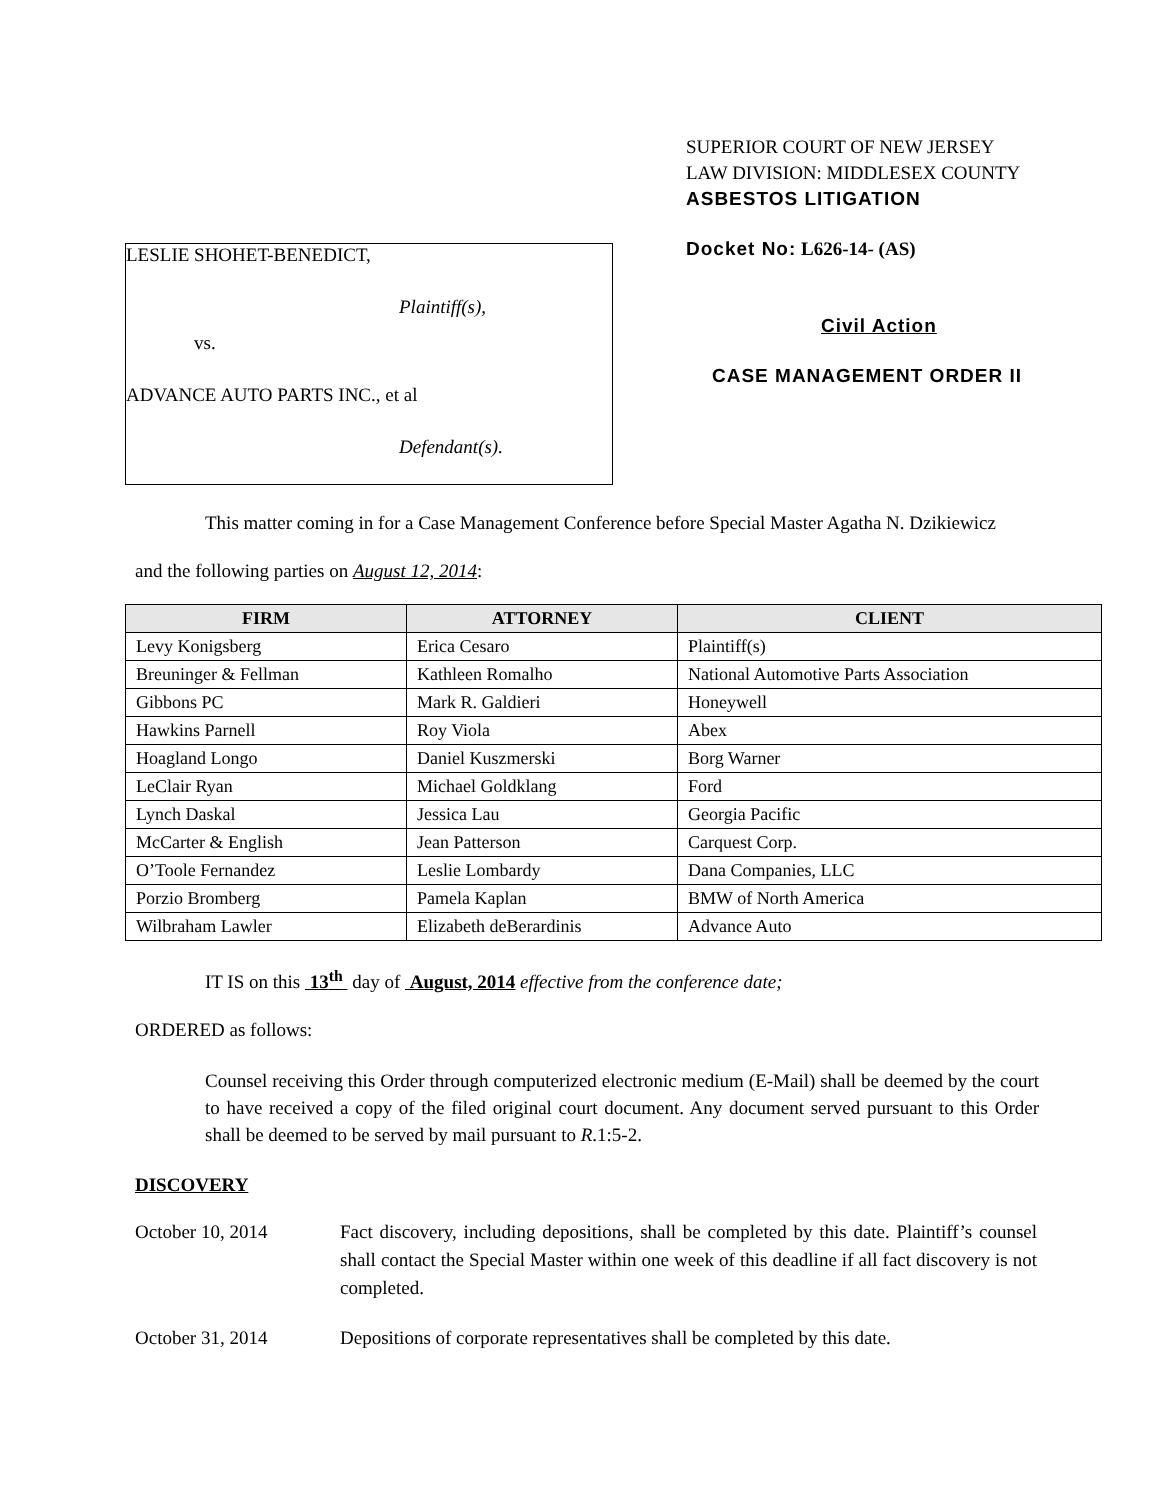LESLIE SHOHET-BENEDICT,
Plaintiff(s),
vs.
ADVANCE AUTO PARTS INC., et al
Defendant(s).
SUPERIOR COURT OF NEW JERSEY
LAW DIVISION: MIDDLESEX COUNTY
ASBESTOS LITIGATION
Docket No: L626-14- (AS)
Civil Action
CASE MANAGEMENT ORDER II
This matter coming in for a Case Management Conference before Special Master Agatha N. Dzikiewicz
and the following parties on August 12, 2014:
| FIRM | ATTORNEY | CLIENT |
| --- | --- | --- |
| Levy Konigsberg | Erica Cesaro | Plaintiff(s) |
| Breuninger & Fellman | Kathleen Romalho | National Automotive Parts Association |
| Gibbons PC | Mark R. Galdieri | Honeywell |
| Hawkins Parnell | Roy Viola | Abex |
| Hoagland Longo | Daniel Kuszmerski | Borg Warner |
| LeClair Ryan | Michael Goldklang | Ford |
| Lynch Daskal | Jessica Lau | Georgia Pacific |
| McCarter & English | Jean Patterson | Carquest Corp. |
| O’Toole Fernandez | Leslie Lombardy | Dana Companies, LLC |
| Porzio Bromberg | Pamela Kaplan | BMW of North America |
| Wilbraham Lawler | Elizabeth deBerardinis | Advance Auto |
IT IS on this 13<sup>th</sup> day of August, 2014 effective from the conference date;
ORDERED as follows:
Counsel receiving this Order through computerized electronic medium (E-Mail) shall be deemed by the court to have received a copy of the filed original court document. Any document served pursuant to this Order shall be deemed to be served by mail pursuant to R.1:5-2.
DISCOVERY
October 10, 2014 Fact discovery, including depositions, shall be completed by this date. Plaintiff’s counsel shall contact the Special Master within one week of this deadline if all fact discovery is not completed.
October 31, 2014 Depositions of corporate representatives shall be completed by this date.